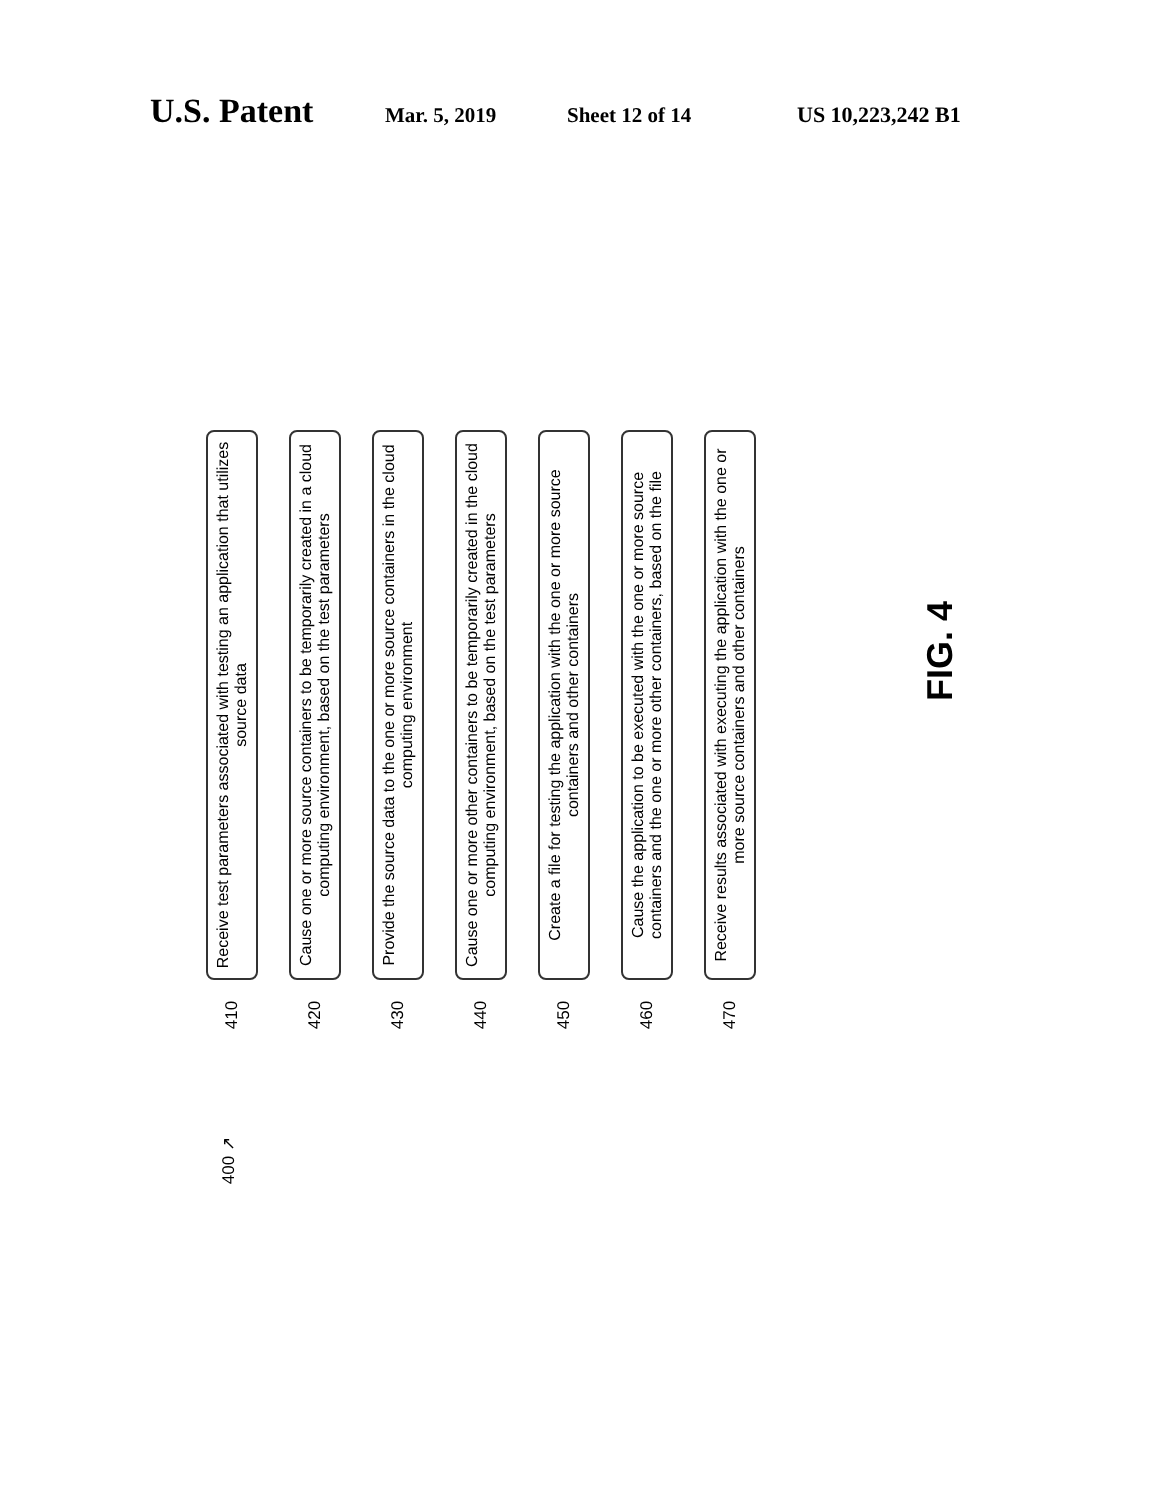U.S. Patent Mar. 5, 2019 Sheet 12 of 14 US 10,223,242 B1
410
Receive test parameters associated with testing an application that utilizes source data
420
Cause one or more source containers to be temporarily created in a cloud computing environment, based on the test parameters
430
Provide the source data to the one or more source containers in the cloud computing environment
440
Cause one or more other containers to be temporarily created in the cloud computing environment, based on the test parameters
450
Create a file for testing the application with the one or more source containers and other containers
460
Cause the application to be executed with the one or more source containers and the one or more other containers, based on the file
470
Receive results associated with executing the application with the one or more source containers and other containers
FIG. 4
400 ↗